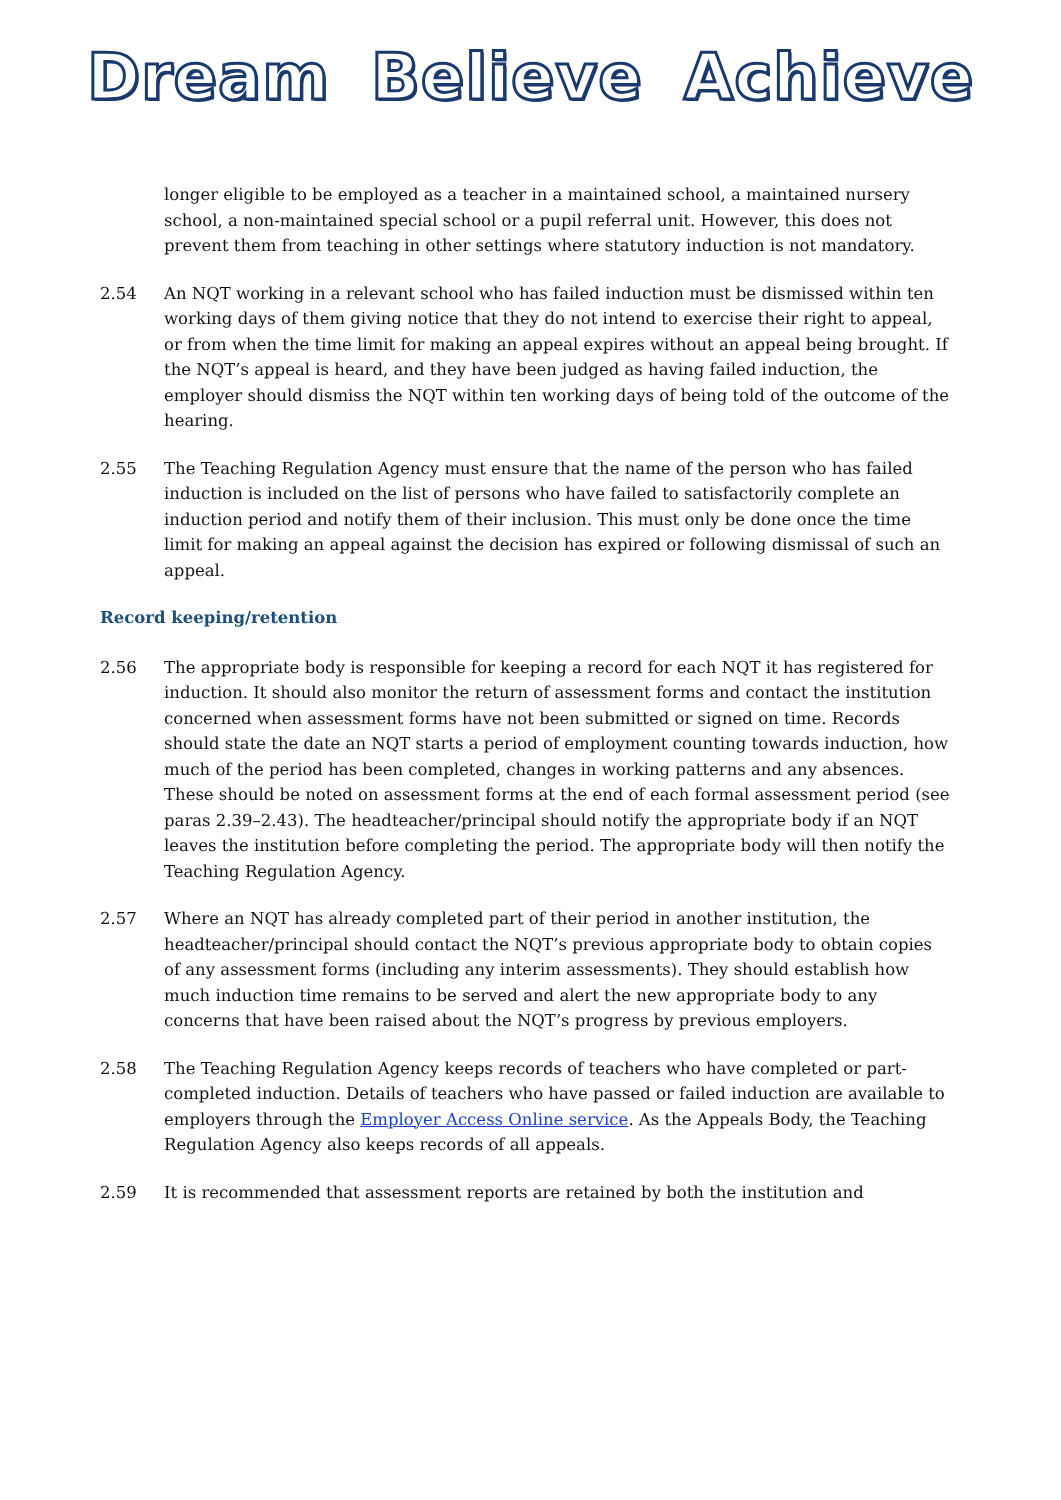Dream Believe Achieve
longer eligible to be employed as a teacher in a maintained school, a maintained nursery school, a non-maintained special school or a pupil referral unit. However, this does not prevent them from teaching in other settings where statutory induction is not mandatory.
2.54 An NQT working in a relevant school who has failed induction must be dismissed within ten working days of them giving notice that they do not intend to exercise their right to appeal, or from when the time limit for making an appeal expires without an appeal being brought. If the NQT’s appeal is heard, and they have been judged as having failed induction, the employer should dismiss the NQT within ten working days of being told of the outcome of the hearing.
2.55 The Teaching Regulation Agency must ensure that the name of the person who has failed induction is included on the list of persons who have failed to satisfactorily complete an induction period and notify them of their inclusion. This must only be done once the time limit for making an appeal against the decision has expired or following dismissal of such an appeal.
Record keeping/retention
2.56 The appropriate body is responsible for keeping a record for each NQT it has registered for induction. It should also monitor the return of assessment forms and contact the institution concerned when assessment forms have not been submitted or signed on time. Records should state the date an NQT starts a period of employment counting towards induction, how much of the period has been completed, changes in working patterns and any absences. These should be noted on assessment forms at the end of each formal assessment period (see paras 2.39–2.43). The headteacher/principal should notify the appropriate body if an NQT leaves the institution before completing the period. The appropriate body will then notify the Teaching Regulation Agency.
2.57 Where an NQT has already completed part of their period in another institution, the headteacher/principal should contact the NQT’s previous appropriate body to obtain copies of any assessment forms (including any interim assessments). They should establish how much induction time remains to be served and alert the new appropriate body to any concerns that have been raised about the NQT’s progress by previous employers.
2.58 The Teaching Regulation Agency keeps records of teachers who have completed or part-completed induction. Details of teachers who have passed or failed induction are available to employers through the Employer Access Online service. As the Appeals Body, the Teaching Regulation Agency also keeps records of all appeals.
2.59 It is recommended that assessment reports are retained by both the institution and